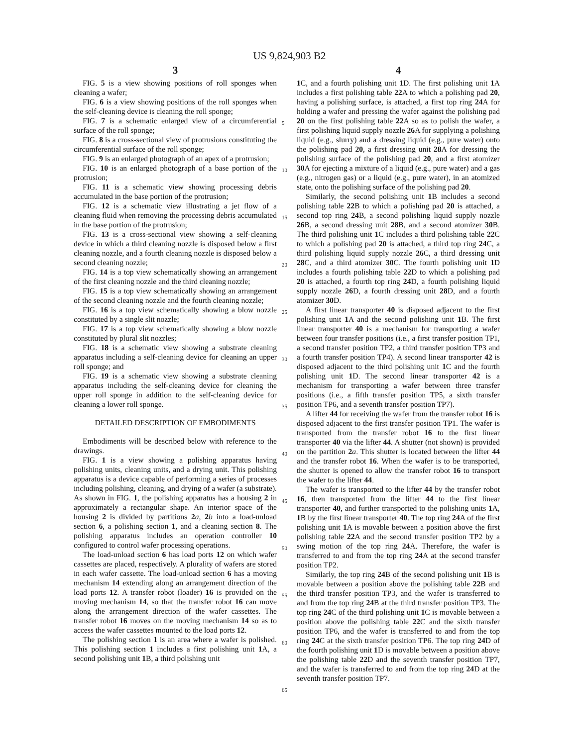US 9,824,903 B2
3
FIG. 5 is a view showing positions of roll sponges when cleaning a wafer;
FIG. 6 is a view showing positions of the roll sponges when the self-cleaning device is cleaning the roll sponge;
FIG. 7 is a schematic enlarged view of a circumferential surface of the roll sponge;
FIG. 8 is a cross-sectional view of protrusions constituting the circumferential surface of the roll sponge;
FIG. 9 is an enlarged photograph of an apex of a protrusion;
FIG. 10 is an enlarged photograph of a base portion of the protrusion;
FIG. 11 is a schematic view showing processing debris accumulated in the base portion of the protrusion;
FIG. 12 is a schematic view illustrating a jet flow of a cleaning fluid when removing the processing debris accumulated in the base portion of the protrusion;
FIG. 13 is a cross-sectional view showing a self-cleaning device in which a third cleaning nozzle is disposed below a first cleaning nozzle, and a fourth cleaning nozzle is disposed below a second cleaning nozzle;
FIG. 14 is a top view schematically showing an arrangement of the first cleaning nozzle and the third cleaning nozzle;
FIG. 15 is a top view schematically showing an arrangement of the second cleaning nozzle and the fourth cleaning nozzle;
FIG. 16 is a top view schematically showing a blow nozzle constituted by a single slit nozzle;
FIG. 17 is a top view schematically showing a blow nozzle constituted by plural slit nozzles;
FIG. 18 is a schematic view showing a substrate cleaning apparatus including a self-cleaning device for cleaning an upper roll sponge; and
FIG. 19 is a schematic view showing a substrate cleaning apparatus including the self-cleaning device for cleaning the upper roll sponge in addition to the self-cleaning device for cleaning a lower roll sponge.
DETAILED DESCRIPTION OF EMBODIMENTS
Embodiments will be described below with reference to the drawings.
FIG. 1 is a view showing a polishing apparatus having polishing units, cleaning units, and a drying unit. This polishing apparatus is a device capable of performing a series of processes including polishing, cleaning, and drying of a wafer (a substrate). As shown in FIG. 1, the polishing apparatus has a housing 2 in approximately a rectangular shape. An interior space of the housing 2 is divided by partitions 2 a, 2 b into a load-unload section 6, a polishing section 1, and a cleaning section 8. The polishing apparatus includes an operation controller 10 configured to control wafer processing operations.
The load-unload section 6 has load ports 12 on which wafer cassettes are placed, respectively. A plurality of wafers are stored in each wafer cassette. The load-unload section 6 has a moving mechanism 14 extending along an arrangement direction of the load ports 12. A transfer robot (loader) 16 is provided on the moving mechanism 14, so that the transfer robot 16 can move along the arrangement direction of the wafer cassettes. The transfer robot 16 moves on the moving mechanism 14 so as to access the wafer cassettes mounted to the load ports 12.
The polishing section 1 is an area where a wafer is polished. This polishing section 1 includes a first polishing unit 1 A, a second polishing unit 1 B, a third polishing unit
4
1 C, and a fourth polishing unit 1 D. The first polishing unit 1 A includes a first polishing table 22 A to which a polishing pad 20, having a polishing surface, is attached, a first top ring 24 A for holding a wafer and pressing the wafer against the polishing pad 20 on the first polishing table 22 A so as to polish the wafer, a first polishing liquid supply nozzle 26 A for supplying a polishing liquid (e.g., slurry) and a dressing liquid (e.g., pure water) onto the polishing pad 20, a first dressing unit 28 A for dressing the polishing surface of the polishing pad 20, and a first atomizer 30 A for ejecting a mixture of a liquid (e.g., pure water) and a gas (e.g., nitrogen gas) or a liquid (e.g., pure water), in an atomized state, onto the polishing surface of the polishing pad 20.
Similarly, the second polishing unit 1 B includes a second polishing table 22 B to which a polishing pad 20 is attached, a second top ring 24 B, a second polishing liquid supply nozzle 26 B, a second dressing unit 28 B, and a second atomizer 30 B. The third polishing unit 1 C includes a third polishing table 22 C to which a polishing pad 20 is attached, a third top ring 24 C, a third polishing liquid supply nozzle 26 C, a third dressing unit 28 C, and a third atomizer 30 C. The fourth polishing unit 1 D includes a fourth polishing table 22 D to which a polishing pad 20 is attached, a fourth top ring 24 D, a fourth polishing liquid supply nozzle 26 D, a fourth dressing unit 28 D, and a fourth atomizer 30 D.
A first linear transporter 40 is disposed adjacent to the first polishing unit 1 A and the second polishing unit 1 B. The first linear transporter 40 is a mechanism for transporting a wafer between four transfer positions (i.e., a first transfer position TP1, a second transfer position TP2, a third transfer position TP3 and a fourth transfer position TP4). A second linear transporter 42 is disposed adjacent to the third polishing unit 1 C and the fourth polishing unit 1 D. The second linear transporter 42 is a mechanism for transporting a wafer between three transfer positions (i.e., a fifth transfer position TP5, a sixth transfer position TP6, and a seventh transfer position TP7).
A lifter 44 for receiving the wafer from the transfer robot 16 is disposed adjacent to the first transfer position TP1. The wafer is transported from the transfer robot 16 to the first linear transporter 40 via the lifter 44. A shutter (not shown) is provided on the partition 2 a. This shutter is located between the lifter 44 and the transfer robot 16. When the wafer is to be transported, the shutter is opened to allow the transfer robot 16 to transport the wafer to the lifter 44.
The wafer is transported to the lifter 44 by the transfer robot 16, then transported from the lifter 44 to the first linear transporter 40, and further transported to the polishing units 1 A, 1 B by the first linear transporter 40. The top ring 24 A of the first polishing unit 1 A is movable between a position above the first polishing table 22 A and the second transfer position TP2 by a swing motion of the top ring 24 A. Therefore, the wafer is transferred to and from the top ring 24 A at the second transfer position TP2.
Similarly, the top ring 24 B of the second polishing unit 1 B is movable between a position above the polishing table 22 B and the third transfer position TP3, and the wafer is transferred to and from the top ring 24 B at the third transfer position TP3. The top ring 24 C of the third polishing unit 1 C is movable between a position above the polishing table 22 C and the sixth transfer position TP6, and the wafer is transferred to and from the top ring 24 C at the sixth transfer position TP6. The top ring 24 D of the fourth polishing unit 1 D is movable between a position above the polishing table 22 D and the seventh transfer position TP7, and the wafer is transferred to and from the top ring 24 D at the seventh transfer position TP7.
5
10
15
20
25
30
35
40
45
50
55
60
65